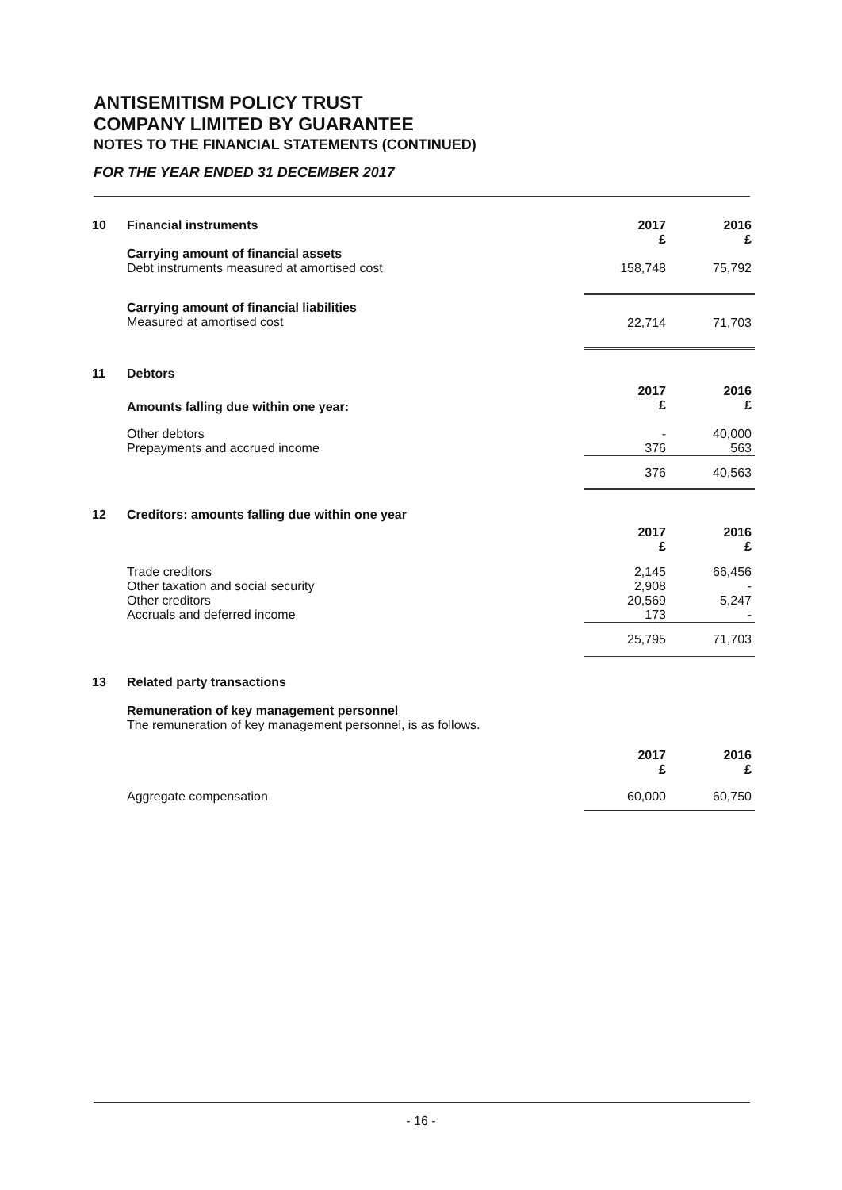ANTISEMITISM POLICY TRUST
COMPANY LIMITED BY GUARANTEE
NOTES TO THE FINANCIAL STATEMENTS (CONTINUED)
FOR THE YEAR ENDED 31 DECEMBER 2017
| 10 | Financial instruments | 2017 £ | 2016 £ |
| | Carrying amount of financial assets Debt instruments measured at amortised cost | 158,748 | 75,792 |
| | Carrying amount of financial liabilities Measured at amortised cost | 22,714 | 71,703 |
| 11 | Debtors | | |
| | Amounts falling due within one year: | 2017 £ | 2016 £ |
| | Other debtors Prepayments and accrued income | - 376 | 40,000 563 |
| | | 376 | 40,563 |
| 12 | Creditors: amounts falling due within one year | | |
| | | 2017 £ | 2016 £ |
| | Trade creditors Other taxation and social security Other creditors Accruals and deferred income | 2,145 2,908 20,569 173 | 66,456 - 5,247 - |
| | | 25,795 | 71,703 |
| 13 | Related party transactions | | |
| | Remuneration of key management personnel The remuneration of key management personnel, is as follows. | | |
| | | 2017 £ | 2016 £ |
| | Aggregate compensation | 60,000 | 60,750 |
- 16 -